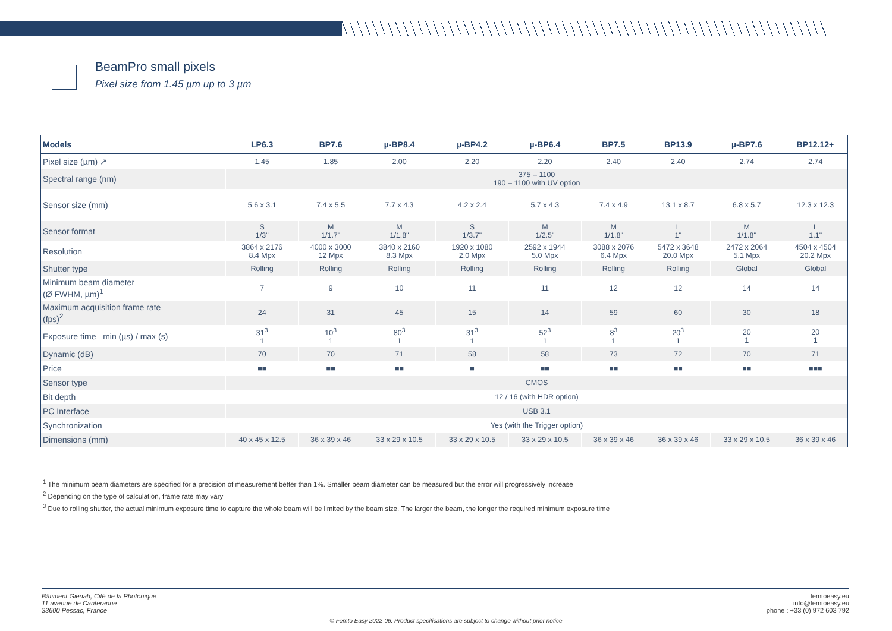BeamPro small pixels
Pixel size from 1.45 µm up to 3 µm
| Models | LP6.3 | BP7.6 | µ-BP8.4 | µ-BP4.2 | µ-BP6.4 | BP7.5 | BP13.9 | µ-BP7.6 | BP12.12+ |
| --- | --- | --- | --- | --- | --- | --- | --- | --- | --- |
| Pixel size (µm) ↗ | 1.45 | 1.85 | 2.00 | 2.20 | 2.20 | 2.40 | 2.40 | 2.74 | 2.74 |
| Spectral range (nm) | 375 – 1100 190 – 1100 with UV option | | | | | | | | |
| Sensor size (mm) | 5.6 x 3.1 | 7.4 x 5.5 | 7.7 x 4.3 | 4.2 x 2.4 | 5.7 x 4.3 | 7.4 x 4.9 | 13.1 x 8.7 | 6.8 x 5.7 | 12.3 x 12.3 |
| Sensor format | S 1/3" | M 1/1.7" | M 1/1.8" | S 1/3.7" | M 1/2.5" | M 1/1.8" | L 1" | M 1/1.8" | L 1.1" |
| Resolution | 3864 x 2176 8.4 Mpx | 4000 x 3000 12 Mpx | 3840 x 2160 8.3 Mpx | 1920 x 1080 2.0 Mpx | 2592 x 1944 5.0 Mpx | 3088 x 2076 6.4 Mpx | 5472 x 3648 20.0 Mpx | 2472 x 2064 5.1 Mpx | 4504 x 4504 20.2 Mpx |
| Shutter type | Rolling | Rolling | Rolling | Rolling | Rolling | Rolling | Rolling | Global | Global |
| Minimum beam diameter (Ø FWHM, µm)<sup>1</sup> | 7 | 9 | 10 | 11 | 11 | 12 | 12 | 14 | 14 |
| Maximum acquisition frame rate (fps)<sup>2</sup> | 24 | 31 | 45 | 15 | 14 | 59 | 60 | 30 | 18 |
| Exposure time min (µs) / max (s) | 31<sup>3</sup> 1 | 10<sup>3</sup> 1 | 80<sup>3</sup> 1 | 31<sup>3</sup> 1 | 52<sup>3</sup> 1 | 8<sup>3</sup> 1 | 20<sup>3</sup> 1 | 20 1 | 20 1 |
| Dynamic (dB) | 70 | 70 | 71 | 58 | 58 | 73 | 72 | 70 | 71 |
| Price | ■■ | ■■ | ■■ | ■ | ■■ | ■■ | ■■ | ■■ | ■■■ |
| Sensor type | CMOS | | | | | | | | |
| Bit depth | 12 / 16 (with HDR option) | | | | | | | | |
| PC Interface | USB 3.1 | | | | | | | | |
| Synchronization | Yes (with the Trigger option) | | | | | | | | |
| Dimensions (mm) | 40 x 45 x 12.5 | 36 x 39 x 46 | 33 x 29 x 10.5 | 33 x 29 x 10.5 | 33 x 29 x 10.5 | 36 x 39 x 46 | 36 x 39 x 46 | 33 x 29 x 10.5 | 36 x 39 x 46 |
<sup>1</sup> The minimum beam diameters are specified for a precision of measurement better than 1%. Smaller beam diameter can be measured but the error will progressively increase
<sup>2</sup> Depending on the type of calculation, frame rate may vary
<sup>3</sup> Due to rolling shutter, the actual minimum exposure time to capture the whole beam will be limited by the beam size. The larger the beam, the longer the required minimum exposure time
Bâtiment Gienah, Cité de la Photonique
11 avenue de Canteranne
33600 Pessac, France
femtoeasy.eu
info@femtoeasy.eu
phone : +33 (0) 972 603 792
© Femto Easy 2022-06. Product specifications are subject to change without prior notice